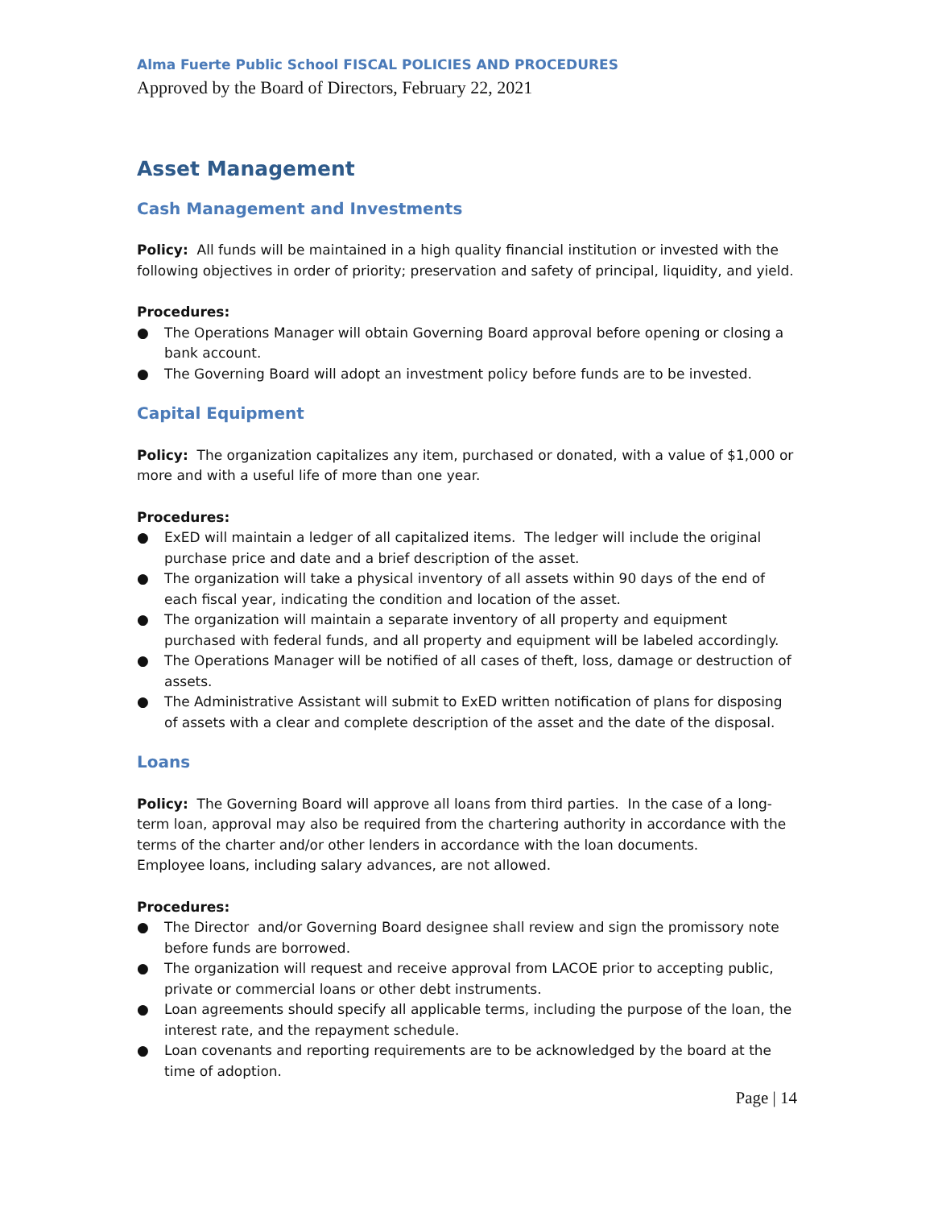Alma Fuerte Public School FISCAL POLICIES AND PROCEDURES
Approved by the Board of Directors, February 22, 2021
Asset Management
Cash Management and Investments
Policy: All funds will be maintained in a high quality financial institution or invested with the following objectives in order of priority; preservation and safety of principal, liquidity, and yield.
Procedures:
● The Operations Manager will obtain Governing Board approval before opening or closing a bank account.
● The Governing Board will adopt an investment policy before funds are to be invested.
Capital Equipment
Policy: The organization capitalizes any item, purchased or donated, with a value of $1,000 or more and with a useful life of more than one year.
Procedures:
● ExED will maintain a ledger of all capitalized items. The ledger will include the original purchase price and date and a brief description of the asset.
● The organization will take a physical inventory of all assets within 90 days of the end of each fiscal year, indicating the condition and location of the asset.
● The organization will maintain a separate inventory of all property and equipment purchased with federal funds, and all property and equipment will be labeled accordingly.
● The Operations Manager will be notified of all cases of theft, loss, damage or destruction of assets.
● The Administrative Assistant will submit to ExED written notification of plans for disposing of assets with a clear and complete description of the asset and the date of the disposal.
Loans
Policy: The Governing Board will approve all loans from third parties. In the case of a long-term loan, approval may also be required from the chartering authority in accordance with the terms of the charter and/or other lenders in accordance with the loan documents.
Employee loans, including salary advances, are not allowed.
Procedures:
● The Director and/or Governing Board designee shall review and sign the promissory note before funds are borrowed.
● The organization will request and receive approval from LACOE prior to accepting public, private or commercial loans or other debt instruments.
● Loan agreements should specify all applicable terms, including the purpose of the loan, the interest rate, and the repayment schedule.
● Loan covenants and reporting requirements are to be acknowledged by the board at the time of adoption.
Page | 14